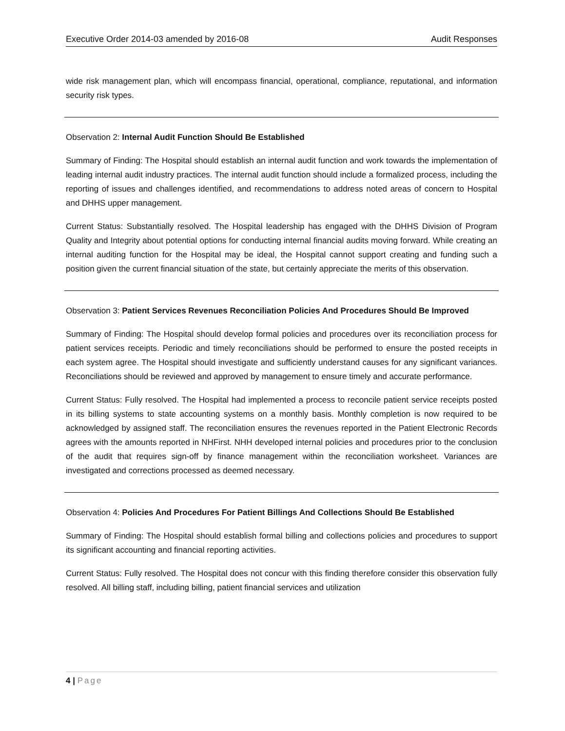Executive Order 2014-03 amended by 2016-08 Audit Responses
wide risk management plan, which will encompass financial, operational, compliance, reputational, and information security risk types.
Observation 2: Internal Audit Function Should Be Established
Summary of Finding: The Hospital should establish an internal audit function and work towards the implementation of leading internal audit industry practices. The internal audit function should include a formalized process, including the reporting of issues and challenges identified, and recommendations to address noted areas of concern to Hospital and DHHS upper management.
Current Status: Substantially resolved. The Hospital leadership has engaged with the DHHS Division of Program Quality and Integrity about potential options for conducting internal financial audits moving forward. While creating an internal auditing function for the Hospital may be ideal, the Hospital cannot support creating and funding such a position given the current financial situation of the state, but certainly appreciate the merits of this observation.
Observation 3: Patient Services Revenues Reconciliation Policies And Procedures Should Be Improved
Summary of Finding: The Hospital should develop formal policies and procedures over its reconciliation process for patient services receipts. Periodic and timely reconciliations should be performed to ensure the posted receipts in each system agree. The Hospital should investigate and sufficiently understand causes for any significant variances. Reconciliations should be reviewed and approved by management to ensure timely and accurate performance.
Current Status: Fully resolved. The Hospital had implemented a process to reconcile patient service receipts posted in its billing systems to state accounting systems on a monthly basis. Monthly completion is now required to be acknowledged by assigned staff. The reconciliation ensures the revenues reported in the Patient Electronic Records agrees with the amounts reported in NHFirst. NHH developed internal policies and procedures prior to the conclusion of the audit that requires sign-off by finance management within the reconciliation worksheet. Variances are investigated and corrections processed as deemed necessary.
Observation 4: Policies And Procedures For Patient Billings And Collections Should Be Established
Summary of Finding: The Hospital should establish formal billing and collections policies and procedures to support its significant accounting and financial reporting activities.
Current Status: Fully resolved. The Hospital does not concur with this finding therefore consider this observation fully resolved. All billing staff, including billing, patient financial services and utilization
4 | Page